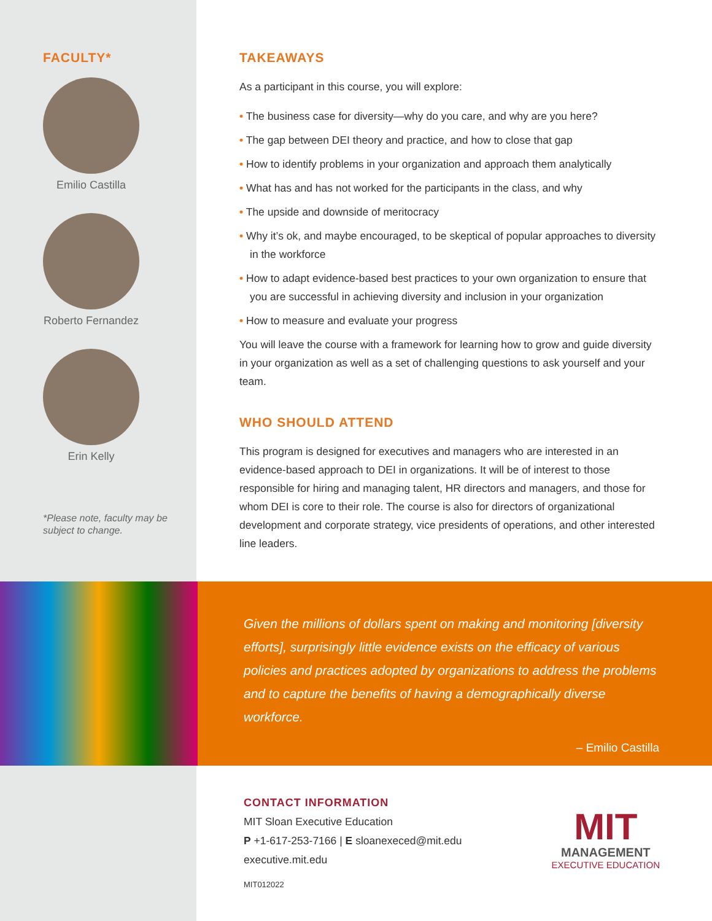FACULTY*
Emilio Castilla
Roberto Fernandez
Erin Kelly
*Please note, faculty may be subject to change.
TAKEAWAYS
As a participant in this course, you will explore:
• The business case for diversity—why do you care, and why are you here?
• The gap between DEI theory and practice, and how to close that gap
• How to identify problems in your organization and approach them analytically
• What has and has not worked for the participants in the class, and why
• The upside and downside of meritocracy
• Why it’s ok, and maybe encouraged, to be skeptical of popular approaches to diversity in the workforce
• How to adapt evidence-based best practices to your own organization to ensure that you are successful in achieving diversity and inclusion in your organization
• How to measure and evaluate your progress
You will leave the course with a framework for learning how to grow and guide diversity in your organization as well as a set of challenging questions to ask yourself and your team.
WHO SHOULD ATTEND
This program is designed for executives and managers who are interested in an evidence-based approach to DEI in organizations. It will be of interest to those responsible for hiring and managing talent, HR directors and managers, and those for whom DEI is core to their role. The course is also for directors of organizational development and corporate strategy, vice presidents of operations, and other interested line leaders.
Given the millions of dollars spent on making and monitoring [diversity efforts], surprisingly little evidence exists on the efficacy of various policies and practices adopted by organizations to address the problems and to capture the benefits of having a demographically diverse workforce.
– Emilio Castilla
CONTACT INFORMATION
MIT Sloan Executive Education
P +1-617-253-7166 | E sloanexeced@mit.edu
executive.mit.edu
MIT012022
MIT
MANAGEMENT
EXECUTIVE EDUCATION